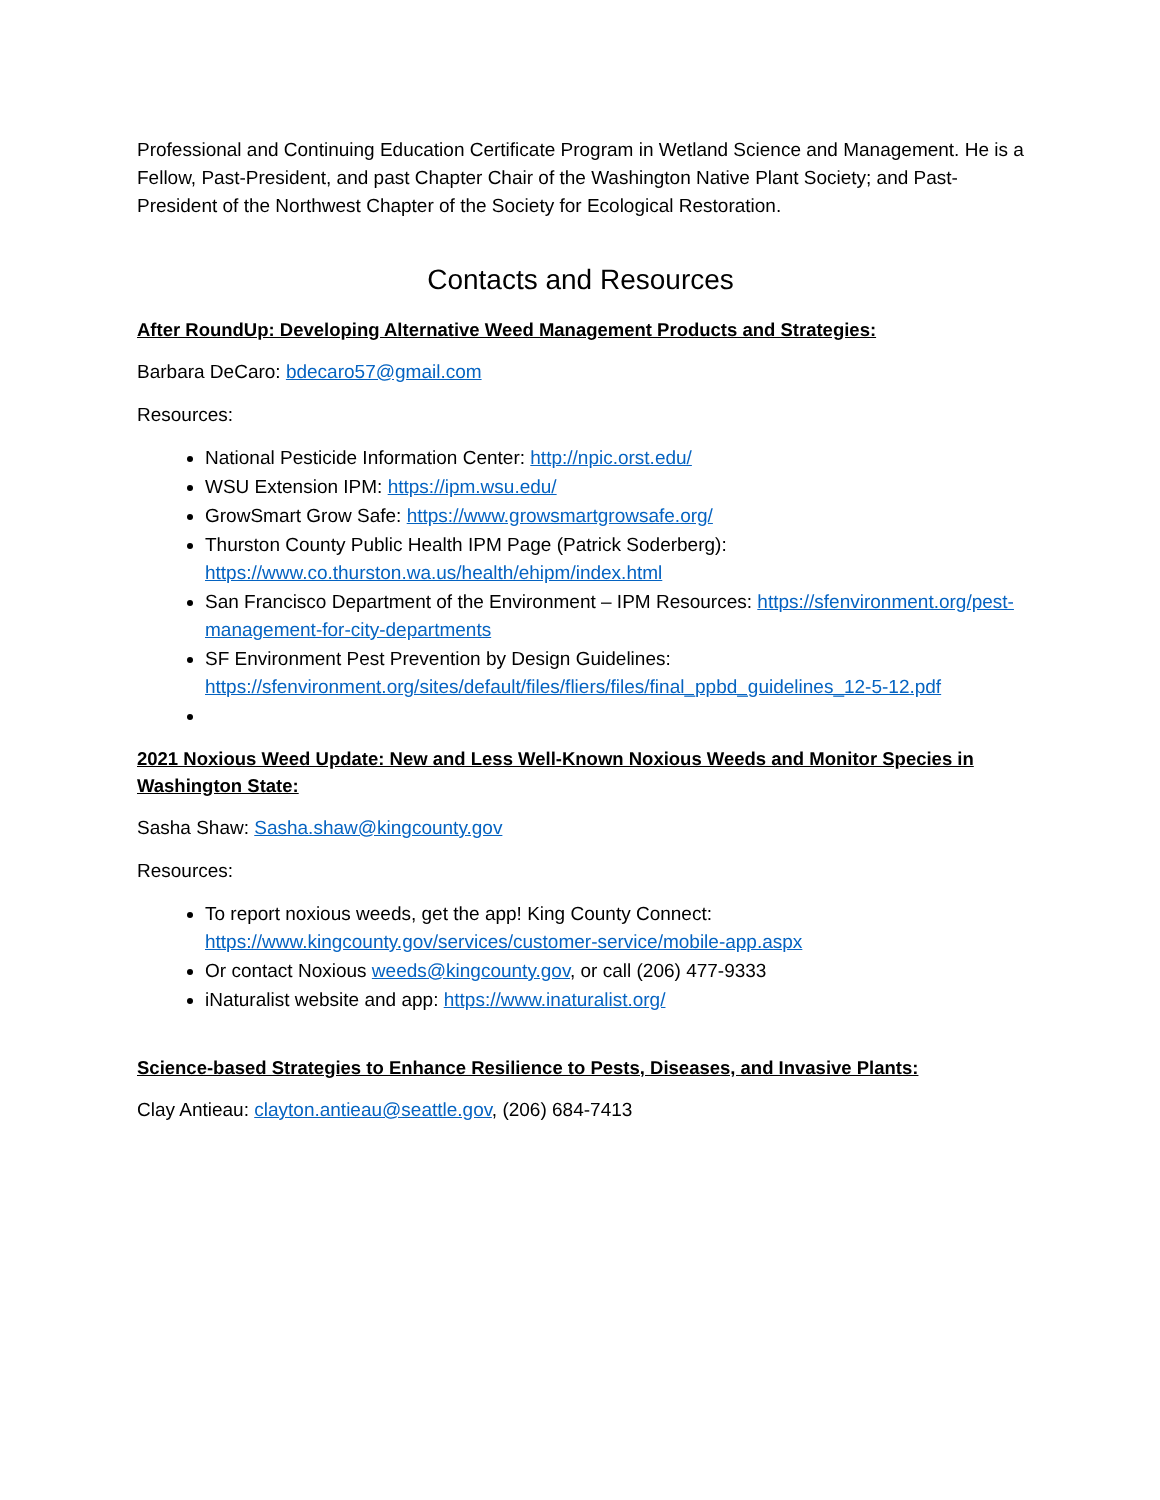Professional and Continuing Education Certificate Program in Wetland Science and Management. He is a Fellow, Past-President, and past Chapter Chair of the Washington Native Plant Society; and Past-President of the Northwest Chapter of the Society for Ecological Restoration.
Contacts and Resources
After RoundUp: Developing Alternative Weed Management Products and Strategies:
Barbara DeCaro: bdecaro57@gmail.com
Resources:
National Pesticide Information Center: http://npic.orst.edu/
WSU Extension IPM: https://ipm.wsu.edu/
GrowSmart Grow Safe: https://www.growsmartgrowsafe.org/
Thurston County Public Health IPM Page (Patrick Soderberg): https://www.co.thurston.wa.us/health/ehipm/index.html
San Francisco Department of the Environment – IPM Resources: https://sfenvironment.org/pest-management-for-city-departments
SF Environment Pest Prevention by Design Guidelines: https://sfenvironment.org/sites/default/files/fliers/files/final_ppbd_guidelines_12-5-12.pdf
2021 Noxious Weed Update: New and Less Well-Known Noxious Weeds and Monitor Species in Washington State:
Sasha Shaw: Sasha.shaw@kingcounty.gov
Resources:
To report noxious weeds, get the app! King County Connect: https://www.kingcounty.gov/services/customer-service/mobile-app.aspx
Or contact Noxious weeds@kingcounty.gov, or call (206) 477-9333
iNaturalist website and app: https://www.inaturalist.org/
Science-based Strategies to Enhance Resilience to Pests, Diseases, and Invasive Plants:
Clay Antieau: clayton.antieau@seattle.gov, (206) 684-7413